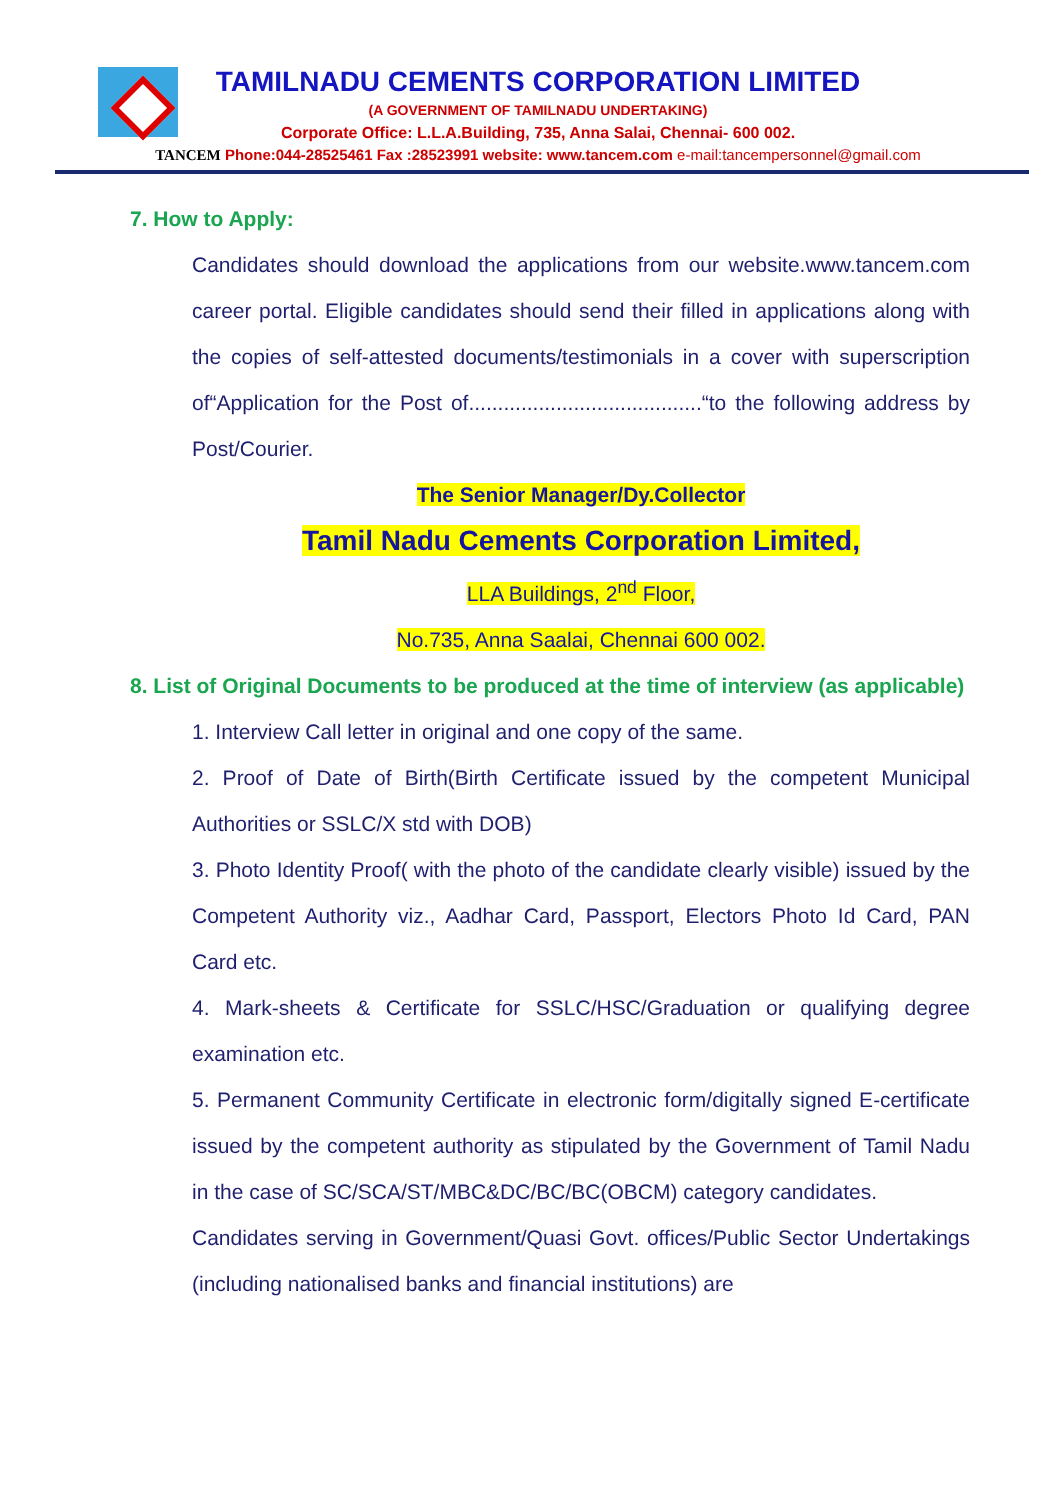TAMILNADU CEMENTS CORPORATION LIMITED
(A GOVERNMENT OF TAMILNADU UNDERTAKING)
Corporate Office: L.L.A.Building, 735, Anna Salai, Chennai- 600 002.
TANCEM Phone:044-28525461 Fax :28523991 website: www.tancem.com e-mail:tancempersonnel@gmail.com
7. How to Apply:
Candidates should download the applications from our website.www.tancem.com career portal. Eligible candidates should send their filled in applications along with the copies of self-attested documents/testimonials in a cover with superscription of“Application for the Post of........................................“to the following address by Post/Courier.
The Senior Manager/Dy.Collector
Tamil Nadu Cements Corporation Limited,
LLA Buildings, 2<sup>nd</sup> Floor,
No.735, Anna Saalai, Chennai 600 002.
8. List of Original Documents to be produced at the time of interview (as applicable)
1. Interview Call letter in original and one copy of the same.
2. Proof of Date of Birth(Birth Certificate issued by the competent Municipal Authorities or SSLC/X std with DOB)
3. Photo Identity Proof( with the photo of the candidate clearly visible) issued by the Competent Authority viz., Aadhar Card, Passport, Electors Photo Id Card, PAN Card etc.
4. Mark-sheets & Certificate for SSLC/HSC/Graduation or qualifying degree examination etc.
5. Permanent Community Certificate in electronic form/digitally signed E-certificate issued by the competent authority as stipulated by the Government of Tamil Nadu in the case of SC/SCA/ST/MBC&DC/BC/BC(OBCM) category candidates.
Candidates serving in Government/Quasi Govt. offices/Public Sector Undertakings (including nationalised banks and financial institutions) are